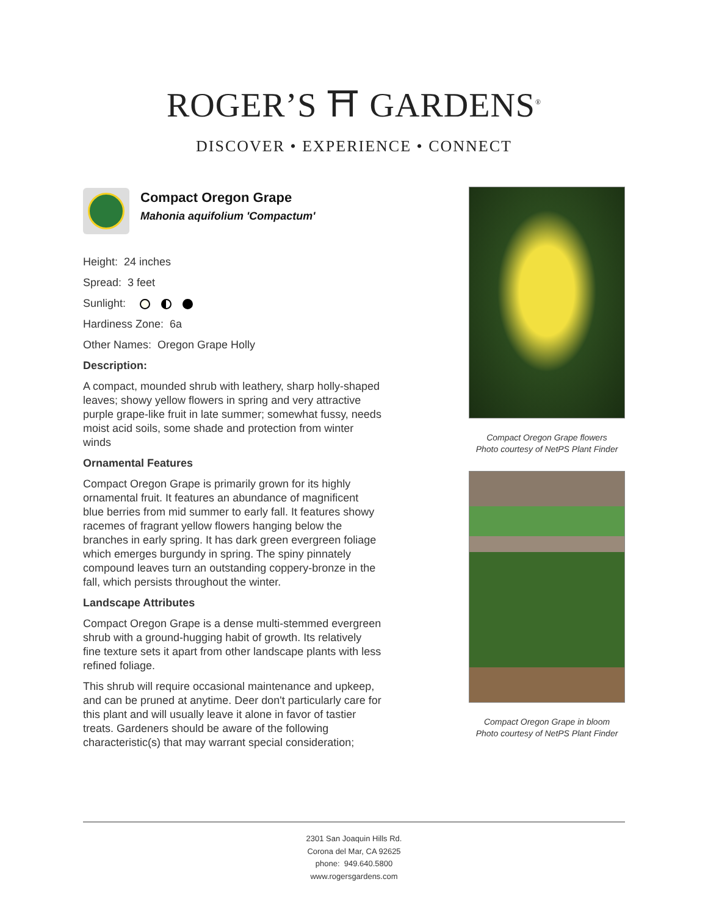ROGER’S ⛩ GARDENS<sup>®</sup>
DISCOVER • EXPERIENCE • CONNECT
Compact Oregon Grape
Mahonia aquifolium 'Compactum'
Height: 24 inches
Spread: 3 feet
Sunlight:
Hardiness Zone: 6a
Other Names: Oregon Grape Holly
Description:
A compact, mounded shrub with leathery, sharp holly-shaped leaves; showy yellow flowers in spring and very attractive purple grape-like fruit in late summer; somewhat fussy, needs moist acid soils, some shade and protection from winter winds
Ornamental Features
Compact Oregon Grape is primarily grown for its highly ornamental fruit. It features an abundance of magnificent blue berries from mid summer to early fall. It features showy racemes of fragrant yellow flowers hanging below the branches in early spring. It has dark green evergreen foliage which emerges burgundy in spring. The spiny pinnately compound leaves turn an outstanding coppery-bronze in the fall, which persists throughout the winter.
Landscape Attributes
Compact Oregon Grape is a dense multi-stemmed evergreen shrub with a ground-hugging habit of growth. Its relatively fine texture sets it apart from other landscape plants with less refined foliage.
This shrub will require occasional maintenance and upkeep, and can be pruned at anytime. Deer don't particularly care for this plant and will usually leave it alone in favor of tastier treats. Gardeners should be aware of the following characteristic(s) that may warrant special consideration;
Compact Oregon Grape flowers
Photo courtesy of NetPS Plant Finder
Compact Oregon Grape in bloom
Photo courtesy of NetPS Plant Finder
2301 San Joaquin Hills Rd.
Corona del Mar, CA 92625
phone: 949.640.5800
www.rogersgardens.com